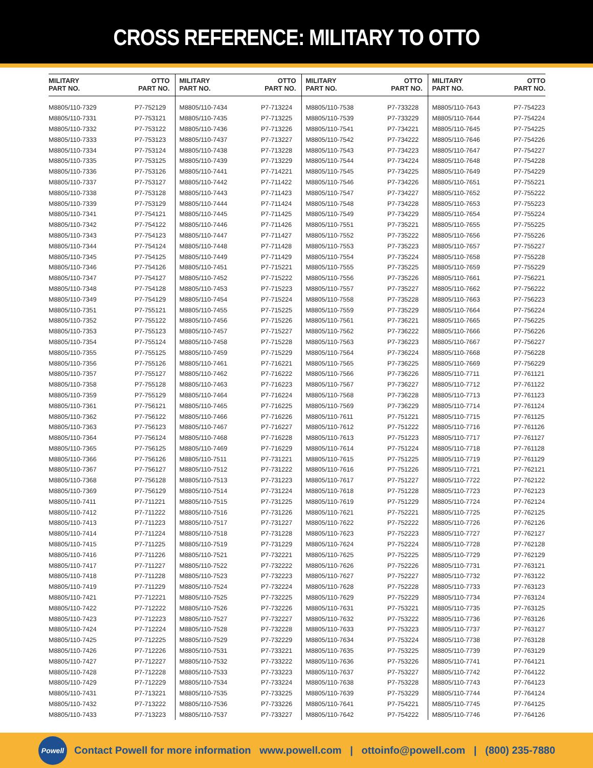CROSS REFERENCE: MILITARY TO OTTO
| MILITARY PART NO. | OTTO PART NO. | MILITARY PART NO. | OTTO PART NO. | MILITARY PART NO. | OTTO PART NO. | MILITARY PART NO. | OTTO PART NO. |
| --- | --- | --- | --- | --- | --- | --- | --- |
| M8805/110-7329 | P7-752129 | M8805/110-7434 | P7-713224 | M8805/110-7538 | P7-733228 | M8805/110-7643 | P7-754223 |
| M8805/110-7331 | P7-753121 | M8805/110-7435 | P7-713225 | M8805/110-7539 | P7-733229 | M8805/110-7644 | P7-754224 |
| M8805/110-7332 | P7-753122 | M8805/110-7436 | P7-713226 | M8805/110-7541 | P7-734221 | M8805/110-7645 | P7-754225 |
| M8805/110-7333 | P7-753123 | M8805/110-7437 | P7-713227 | M8805/110-7542 | P7-734222 | M8805/110-7646 | P7-754226 |
| M8805/110-7334 | P7-753124 | M8805/110-7438 | P7-713228 | M8805/110-7543 | P7-734223 | M8805/110-7647 | P7-754227 |
| M8805/110-7335 | P7-753125 | M8805/110-7439 | P7-713229 | M8805/110-7544 | P7-734224 | M8805/110-7648 | P7-754228 |
| M8805/110-7336 | P7-753126 | M8805/110-7441 | P7-714221 | M8805/110-7545 | P7-734225 | M8805/110-7649 | P7-754229 |
| M8805/110-7337 | P7-753127 | M8805/110-7442 | P7-711422 | M8805/110-7546 | P7-734226 | M8805/110-7651 | P7-755221 |
| M8805/110-7338 | P7-753128 | M8805/110-7443 | P7-711423 | M8805/110-7547 | P7-734227 | M8805/110-7652 | P7-755222 |
| M8805/110-7339 | P7-753129 | M8805/110-7444 | P7-711424 | M8805/110-7548 | P7-734228 | M8805/110-7653 | P7-755223 |
| M8805/110-7341 | P7-754121 | M8805/110-7445 | P7-711425 | M8805/110-7549 | P7-734229 | M8805/110-7654 | P7-755224 |
| M8805/110-7342 | P7-754122 | M8805/110-7446 | P7-711426 | M8805/110-7551 | P7-735221 | M8805/110-7655 | P7-755225 |
| M8805/110-7343 | P7-754123 | M8805/110-7447 | P7-711427 | M8805/110-7552 | P7-735222 | M8805/110-7656 | P7-755226 |
| M8805/110-7344 | P7-754124 | M8805/110-7448 | P7-711428 | M8805/110-7553 | P7-735223 | M8805/110-7657 | P7-755227 |
| M8805/110-7345 | P7-754125 | M8805/110-7449 | P7-711429 | M8805/110-7554 | P7-735224 | M8805/110-7658 | P7-755228 |
| M8805/110-7346 | P7-754126 | M8805/110-7451 | P7-715221 | M8805/110-7555 | P7-735225 | M8805/110-7659 | P7-755229 |
| M8805/110-7347 | P7-754127 | M8805/110-7452 | P7-715222 | M8805/110-7556 | P7-735226 | M8805/110-7661 | P7-756221 |
| M8805/110-7348 | P7-754128 | M8805/110-7453 | P7-715223 | M8805/110-7557 | P7-735227 | M8805/110-7662 | P7-756222 |
| M8805/110-7349 | P7-754129 | M8805/110-7454 | P7-715224 | M8805/110-7558 | P7-735228 | M8805/110-7663 | P7-756223 |
| M8805/110-7351 | P7-755121 | M8805/110-7455 | P7-715225 | M8805/110-7559 | P7-735229 | M8805/110-7664 | P7-756224 |
| M8805/110-7352 | P7-755122 | M8805/110-7456 | P7-715226 | M8805/110-7561 | P7-736221 | M8805/110-7665 | P7-756225 |
| M8805/110-7353 | P7-755123 | M8805/110-7457 | P7-715227 | M8805/110-7562 | P7-736222 | M8805/110-7666 | P7-756226 |
| M8805/110-7354 | P7-755124 | M8805/110-7458 | P7-715228 | M8805/110-7563 | P7-736223 | M8805/110-7667 | P7-756227 |
| M8805/110-7355 | P7-755125 | M8805/110-7459 | P7-715229 | M8805/110-7564 | P7-736224 | M8805/110-7668 | P7-756228 |
| M8805/110-7356 | P7-755126 | M8805/110-7461 | P7-716221 | M8805/110-7565 | P7-736225 | M8805/110-7669 | P7-756229 |
| M8805/110-7357 | P7-755127 | M8805/110-7462 | P7-716222 | M8805/110-7566 | P7-736226 | M8805/110-7711 | P7-761121 |
| M8805/110-7358 | P7-755128 | M8805/110-7463 | P7-716223 | M8805/110-7567 | P7-736227 | M8805/110-7712 | P7-761122 |
| M8805/110-7359 | P7-755129 | M8805/110-7464 | P7-716224 | M8805/110-7568 | P7-736228 | M8805/110-7713 | P7-761123 |
| M8805/110-7361 | P7-756121 | M8805/110-7465 | P7-716225 | M8805/110-7569 | P7-736229 | M8805/110-7714 | P7-761124 |
| M8805/110-7362 | P7-756122 | M8805/110-7466 | P7-716226 | M8805/110-7611 | P7-751221 | M8805/110-7715 | P7-761125 |
| M8805/110-7363 | P7-756123 | M8805/110-7467 | P7-716227 | M8805/110-7612 | P7-751222 | M8805/110-7716 | P7-761126 |
| M8805/110-7364 | P7-756124 | M8805/110-7468 | P7-716228 | M8805/110-7613 | P7-751223 | M8805/110-7717 | P7-761127 |
| M8805/110-7365 | P7-756125 | M8805/110-7469 | P7-716229 | M8805/110-7614 | P7-751224 | M8805/110-7718 | P7-761128 |
| M8805/110-7366 | P7-756126 | M8805/110-7511 | P7-731221 | M8805/110-7615 | P7-751225 | M8805/110-7719 | P7-761129 |
| M8805/110-7367 | P7-756127 | M8805/110-7512 | P7-731222 | M8805/110-7616 | P7-751226 | M8805/110-7721 | P7-762121 |
| M8805/110-7368 | P7-756128 | M8805/110-7513 | P7-731223 | M8805/110-7617 | P7-751227 | M8805/110-7722 | P7-762122 |
| M8805/110-7369 | P7-756129 | M8805/110-7514 | P7-731224 | M8805/110-7618 | P7-751228 | M8805/110-7723 | P7-762123 |
| M8805/110-7411 | P7-711221 | M8805/110-7515 | P7-731225 | M8805/110-7619 | P7-751229 | M8805/110-7724 | P7-762124 |
| M8805/110-7412 | P7-711222 | M8805/110-7516 | P7-731226 | M8805/110-7621 | P7-752221 | M8805/110-7725 | P7-762125 |
| M8805/110-7413 | P7-711223 | M8805/110-7517 | P7-731227 | M8805/110-7622 | P7-752222 | M8805/110-7726 | P7-762126 |
| M8805/110-7414 | P7-711224 | M8805/110-7518 | P7-731228 | M8805/110-7623 | P7-752223 | M8805/110-7727 | P7-762127 |
| M8805/110-7415 | P7-711225 | M8805/110-7519 | P7-731229 | M8805/110-7624 | P7-752224 | M8805/110-7728 | P7-762128 |
| M8805/110-7416 | P7-711226 | M8805/110-7521 | P7-732221 | M8805/110-7625 | P7-752225 | M8805/110-7729 | P7-762129 |
| M8805/110-7417 | P7-711227 | M8805/110-7522 | P7-732222 | M8805/110-7626 | P7-752226 | M8805/110-7731 | P7-763121 |
| M8805/110-7418 | P7-711228 | M8805/110-7523 | P7-732223 | M8805/110-7627 | P7-752227 | M8805/110-7732 | P7-763122 |
| M8805/110-7419 | P7-711229 | M8805/110-7524 | P7-732224 | M8805/110-7628 | P7-752228 | M8805/110-7733 | P7-763123 |
| M8805/110-7421 | P7-712221 | M8805/110-7525 | P7-732225 | M8805/110-7629 | P7-752229 | M8805/110-7734 | P7-763124 |
| M8805/110-7422 | P7-712222 | M8805/110-7526 | P7-732226 | M8805/110-7631 | P7-753221 | M8805/110-7735 | P7-763125 |
| M8805/110-7423 | P7-712223 | M8805/110-7527 | P7-732227 | M8805/110-7632 | P7-753222 | M8805/110-7736 | P7-763126 |
| M8805/110-7424 | P7-712224 | M8805/110-7528 | P7-732228 | M8805/110-7633 | P7-753223 | M8805/110-7737 | P7-763127 |
| M8805/110-7425 | P7-712225 | M8805/110-7529 | P7-732229 | M8805/110-7634 | P7-753224 | M8805/110-7738 | P7-763128 |
| M8805/110-7426 | P7-712226 | M8805/110-7531 | P7-733221 | M8805/110-7635 | P7-753225 | M8805/110-7739 | P7-763129 |
| M8805/110-7427 | P7-712227 | M8805/110-7532 | P7-733222 | M8805/110-7636 | P7-753226 | M8805/110-7741 | P7-764121 |
| M8805/110-7428 | P7-712228 | M8805/110-7533 | P7-733223 | M8805/110-7637 | P7-753227 | M8805/110-7742 | P7-764122 |
| M8805/110-7429 | P7-712229 | M8805/110-7534 | P7-733224 | M8805/110-7638 | P7-753228 | M8805/110-7743 | P7-764123 |
| M8805/110-7431 | P7-713221 | M8805/110-7535 | P7-733225 | M8805/110-7639 | P7-753229 | M8805/110-7744 | P7-764124 |
| M8805/110-7432 | P7-713222 | M8805/110-7536 | P7-733226 | M8805/110-7641 | P7-754221 | M8805/110-7745 | P7-764125 |
| M8805/110-7433 | P7-713223 | M8805/110-7537 | P7-733227 | M8805/110-7642 | P7-754222 | M8805/110-7746 | P7-764126 |
Powell
Contact Powell for more information www.powell.com | ottoinfo@powell.com | (800) 235-7880